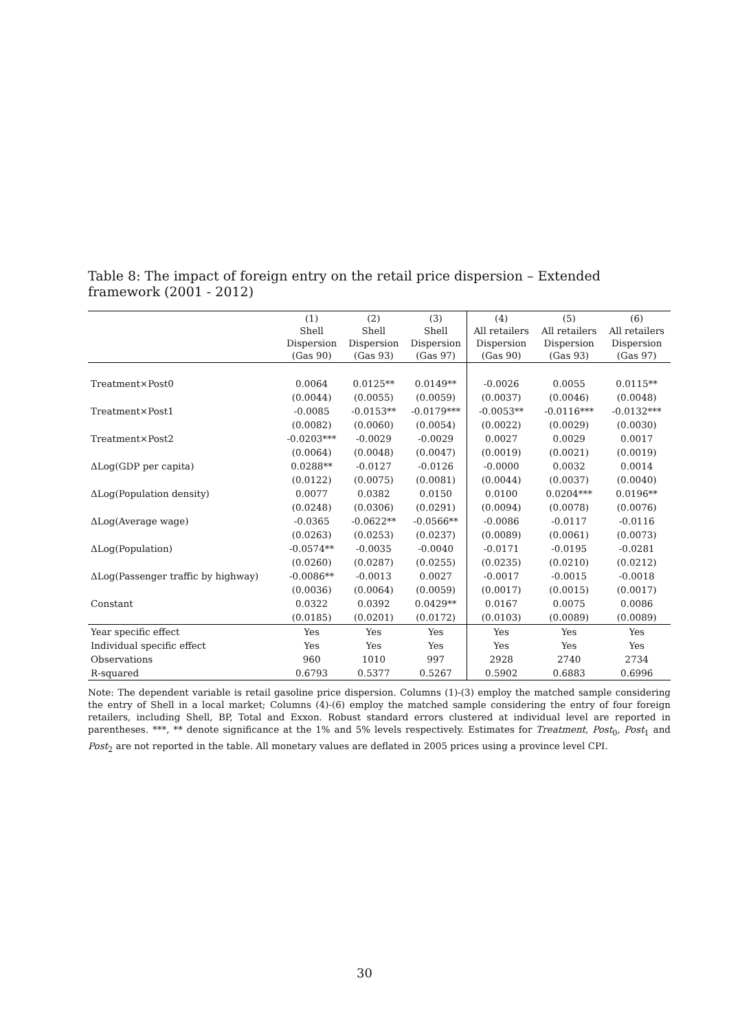Table 8: The impact of foreign entry on the retail price dispersion – Extended framework (2001 - 2012)
| | (1) Shell Dispersion (Gas 90) | (2) Shell Dispersion (Gas 93) | (3) Shell Dispersion (Gas 97) | (4) All retailers Dispersion (Gas 90) | (5) All retailers Dispersion (Gas 93) | (6) All retailers Dispersion (Gas 97) |
| --- | --- | --- | --- | --- | --- | --- |
| Treatment×Post0 | 0.0064 | 0.0125** | 0.0149** | -0.0026 | 0.0055 | 0.0115** |
| | (0.0044) | (0.0055) | (0.0059) | (0.0037) | (0.0046) | (0.0048) |
| Treatment×Post1 | -0.0085 | -0.0153** | -0.0179*** | -0.0053** | -0.0116*** | -0.0132*** |
| | (0.0082) | (0.0060) | (0.0054) | (0.0022) | (0.0029) | (0.0030) |
| Treatment×Post2 | -0.0203*** | -0.0029 | -0.0029 | 0.0027 | 0.0029 | 0.0017 |
| | (0.0064) | (0.0048) | (0.0047) | (0.0019) | (0.0021) | (0.0019) |
| ΔLog(GDP per capita) | 0.0288** | -0.0127 | -0.0126 | -0.0000 | 0.0032 | 0.0014 |
| | (0.0122) | (0.0075) | (0.0081) | (0.0044) | (0.0037) | (0.0040) |
| ΔLog(Population density) | 0.0077 | 0.0382 | 0.0150 | 0.0100 | 0.0204*** | 0.0196** |
| | (0.0248) | (0.0306) | (0.0291) | (0.0094) | (0.0078) | (0.0076) |
| ΔLog(Average wage) | -0.0365 | -0.0622** | -0.0566** | -0.0086 | -0.0117 | -0.0116 |
| | (0.0263) | (0.0253) | (0.0237) | (0.0089) | (0.0061) | (0.0073) |
| ΔLog(Population) | -0.0574** | -0.0035 | -0.0040 | -0.0171 | -0.0195 | -0.0281 |
| | (0.0260) | (0.0287) | (0.0255) | (0.0235) | (0.0210) | (0.0212) |
| ΔLog(Passenger traffic by highway) | -0.0086** | -0.0013 | 0.0027 | -0.0017 | -0.0015 | -0.0018 |
| | (0.0036) | (0.0064) | (0.0059) | (0.0017) | (0.0015) | (0.0017) |
| Constant | 0.0322 | 0.0392 | 0.0429** | 0.0167 | 0.0075 | 0.0086 |
| | (0.0185) | (0.0201) | (0.0172) | (0.0103) | (0.0089) | (0.0089) |
| Year specific effect | Yes | Yes | Yes | Yes | Yes | Yes |
| Individual specific effect | Yes | Yes | Yes | Yes | Yes | Yes |
| Observations | 960 | 1010 | 997 | 2928 | 2740 | 2734 |
| R-squared | 0.6793 | 0.5377 | 0.5267 | 0.5902 | 0.6883 | 0.6996 |
Note: The dependent variable is retail gasoline price dispersion. Columns (1)-(3) employ the matched sample considering the entry of Shell in a local market; Columns (4)-(6) employ the matched sample considering the entry of four foreign retailers, including Shell, BP, Total and Exxon. Robust standard errors clustered at individual level are reported in parentheses. ***, ** denote significance at the 1% and 5% levels respectively. Estimates for Treatment, Post<sub>0</sub>, Post<sub>1</sub> and Post<sub>2</sub> are not reported in the table. All monetary values are deflated in 2005 prices using a province level CPI.
30